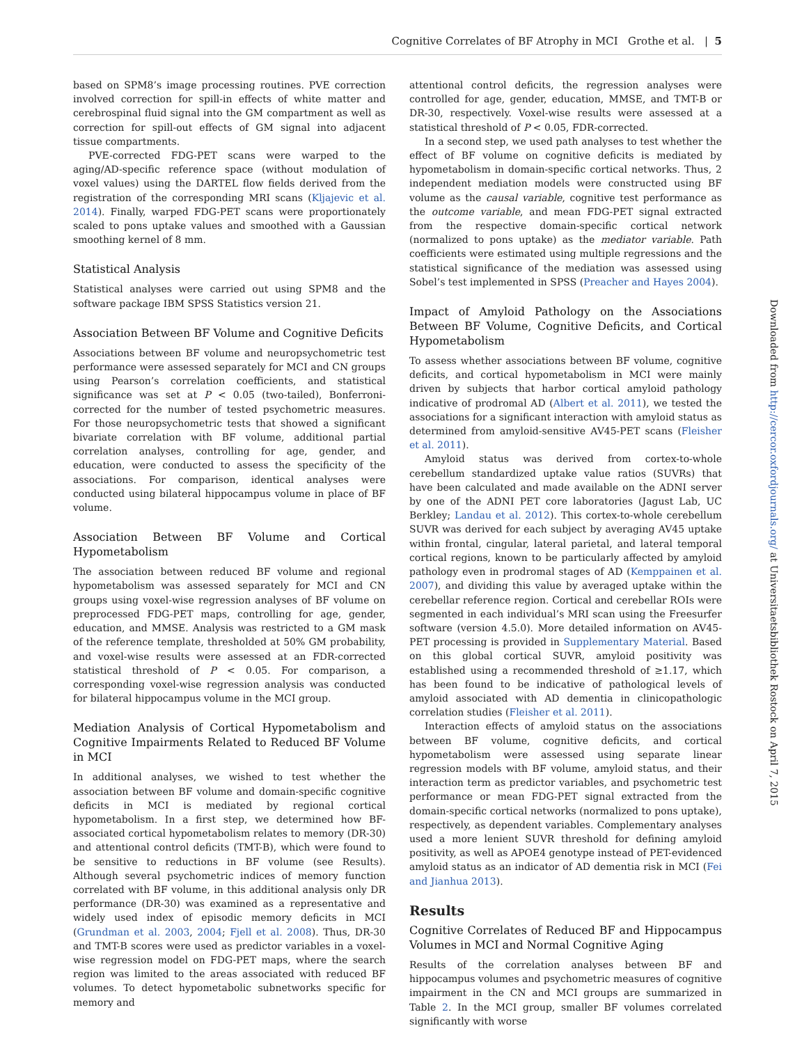Cognitive Correlates of BF Atrophy in MCI Grothe et al. | 5
based on SPM8’s image processing routines. PVE correction involved correction for spill-in effects of white matter and cerebrospinal fluid signal into the GM compartment as well as correction for spill-out effects of GM signal into adjacent tissue compartments.
PVE-corrected FDG-PET scans were warped to the aging/AD-specific reference space (without modulation of voxel values) using the DARTEL flow fields derived from the registration of the corresponding MRI scans (Kljajevic et al. 2014). Finally, warped FDG-PET scans were proportionately scaled to pons uptake values and smoothed with a Gaussian smoothing kernel of 8 mm.
Statistical Analysis
Statistical analyses were carried out using SPM8 and the software package IBM SPSS Statistics version 21.
Association Between BF Volume and Cognitive Deficits
Associations between BF volume and neuropsychometric test performance were assessed separately for MCI and CN groups using Pearson’s correlation coefficients, and statistical significance was set at P < 0.05 (two-tailed), Bonferroni-corrected for the number of tested psychometric measures. For those neuropsychometric tests that showed a significant bivariate correlation with BF volume, additional partial correlation analyses, controlling for age, gender, and education, were conducted to assess the specificity of the associations. For comparison, identical analyses were conducted using bilateral hippocampus volume in place of BF volume.
Association Between BF Volume and Cortical Hypometabolism
The association between reduced BF volume and regional hypometabolism was assessed separately for MCI and CN groups using voxel-wise regression analyses of BF volume on preprocessed FDG-PET maps, controlling for age, gender, education, and MMSE. Analysis was restricted to a GM mask of the reference template, thresholded at 50% GM probability, and voxel-wise results were assessed at an FDR-corrected statistical threshold of P < 0.05. For comparison, a corresponding voxel-wise regression analysis was conducted for bilateral hippocampus volume in the MCI group.
Mediation Analysis of Cortical Hypometabolism and Cognitive Impairments Related to Reduced BF Volume in MCI
In additional analyses, we wished to test whether the association between BF volume and domain-specific cognitive deficits in MCI is mediated by regional cortical hypometabolism. In a first step, we determined how BF-associated cortical hypometabolism relates to memory (DR-30) and attentional control deficits (TMT-B), which were found to be sensitive to reductions in BF volume (see Results). Although several psychometric indices of memory function correlated with BF volume, in this additional analysis only DR performance (DR-30) was examined as a representative and widely used index of episodic memory deficits in MCI (Grundman et al. 2003, 2004; Fjell et al. 2008). Thus, DR-30 and TMT-B scores were used as predictor variables in a voxel-wise regression model on FDG-PET maps, where the search region was limited to the areas associated with reduced BF volumes. To detect hypometabolic subnetworks specific for memory and
attentional control deficits, the regression analyses were controlled for age, gender, education, MMSE, and TMT-B or DR-30, respectively. Voxel-wise results were assessed at a statistical threshold of P < 0.05, FDR-corrected.
In a second step, we used path analyses to test whether the effect of BF volume on cognitive deficits is mediated by hypometabolism in domain-specific cortical networks. Thus, 2 independent mediation models were constructed using BF volume as the causal variable, cognitive test performance as the outcome variable, and mean FDG-PET signal extracted from the respective domain-specific cortical network (normalized to pons uptake) as the mediator variable. Path coefficients were estimated using multiple regressions and the statistical significance of the mediation was assessed using Sobel’s test implemented in SPSS (Preacher and Hayes 2004).
Impact of Amyloid Pathology on the Associations Between BF Volume, Cognitive Deficits, and Cortical Hypometabolism
To assess whether associations between BF volume, cognitive deficits, and cortical hypometabolism in MCI were mainly driven by subjects that harbor cortical amyloid pathology indicative of prodromal AD (Albert et al. 2011), we tested the associations for a significant interaction with amyloid status as determined from amyloid-sensitive AV45-PET scans (Fleisher et al. 2011).
Amyloid status was derived from cortex-to-whole cerebellum standardized uptake value ratios (SUVRs) that have been calculated and made available on the ADNI server by one of the ADNI PET core laboratories (Jagust Lab, UC Berkley; Landau et al. 2012). This cortex-to-whole cerebellum SUVR was derived for each subject by averaging AV45 uptake within frontal, cingular, lateral parietal, and lateral temporal cortical regions, known to be particularly affected by amyloid pathology even in prodromal stages of AD (Kemppainen et al. 2007), and dividing this value by averaged uptake within the cerebellar reference region. Cortical and cerebellar ROIs were segmented in each individual’s MRI scan using the Freesurfer software (version 4.5.0). More detailed information on AV45-PET processing is provided in Supplementary Material. Based on this global cortical SUVR, amyloid positivity was established using a recommended threshold of ≥1.17, which has been found to be indicative of pathological levels of amyloid associated with AD dementia in clinicopathologic correlation studies (Fleisher et al. 2011).
Interaction effects of amyloid status on the associations between BF volume, cognitive deficits, and cortical hypometabolism were assessed using separate linear regression models with BF volume, amyloid status, and their interaction term as predictor variables, and psychometric test performance or mean FDG-PET signal extracted from the domain-specific cortical networks (normalized to pons uptake), respectively, as dependent variables. Complementary analyses used a more lenient SUVR threshold for defining amyloid positivity, as well as APOE4 genotype instead of PET-evidenced amyloid status as an indicator of AD dementia risk in MCI (Fei and Jianhua 2013).
Results
Cognitive Correlates of Reduced BF and Hippocampus Volumes in MCI and Normal Cognitive Aging
Results of the correlation analyses between BF and hippocampus volumes and psychometric measures of cognitive impairment in the CN and MCI groups are summarized in Table 2. In the MCI group, smaller BF volumes correlated significantly with worse
Downloaded from http://cercor.oxfordjournals.org/ at Universitaetsbibliothek Rostock on April 7, 2015